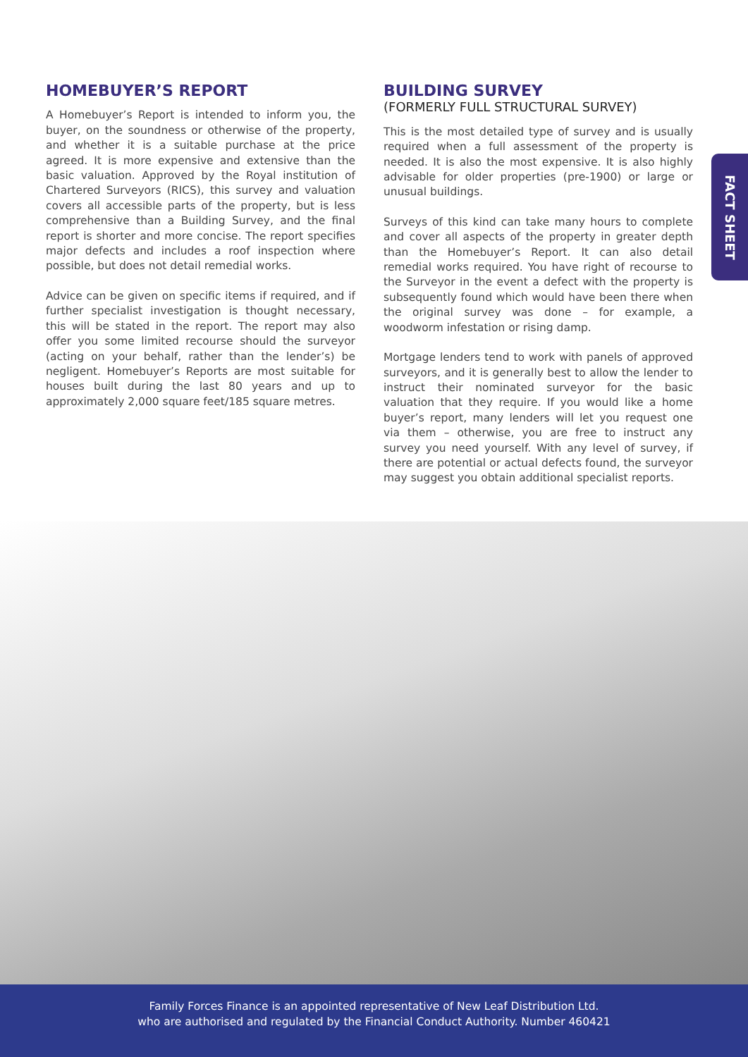FACT SHEET
HOMEBUYER’S REPORT
A Homebuyer’s Report is intended to inform you, the buyer, on the soundness or otherwise of the property, and whether it is a suitable purchase at the price agreed. It is more expensive and extensive than the basic valuation. Approved by the Royal institution of Chartered Surveyors (RICS), this survey and valuation covers all accessible parts of the property, but is less comprehensive than a Building Survey, and the final report is shorter and more concise. The report specifies major defects and includes a roof inspection where possible, but does not detail remedial works.
Advice can be given on specific items if required, and if further specialist investigation is thought necessary, this will be stated in the report. The report may also offer you some limited recourse should the surveyor (acting on your behalf, rather than the lender’s) be negligent. Homebuyer’s Reports are most suitable for houses built during the last 80 years and up to approximately 2,000 square feet/185 square metres.
BUILDING SURVEY
(FORMERLY FULL STRUCTURAL SURVEY)
This is the most detailed type of survey and is usually required when a full assessment of the property is needed. It is also the most expensive. It is also highly advisable for older properties (pre-1900) or large or unusual buildings.
Surveys of this kind can take many hours to complete and cover all aspects of the property in greater depth than the Homebuyer’s Report. It can also detail remedial works required. You have right of recourse to the Surveyor in the event a defect with the property is subsequently found which would have been there when the original survey was done – for example, a woodworm infestation or rising damp.
Mortgage lenders tend to work with panels of approved surveyors, and it is generally best to allow the lender to instruct their nominated surveyor for the basic valuation that they require. If you would like a home buyer’s report, many lenders will let you request one via them – otherwise, you are free to instruct any survey you need yourself. With any level of survey, if there are potential or actual defects found, the surveyor may suggest you obtain additional specialist reports.
Family Forces Finance is an appointed representative of New Leaf Distribution Ltd.
who are authorised and regulated by the Financial Conduct Authority. Number 460421